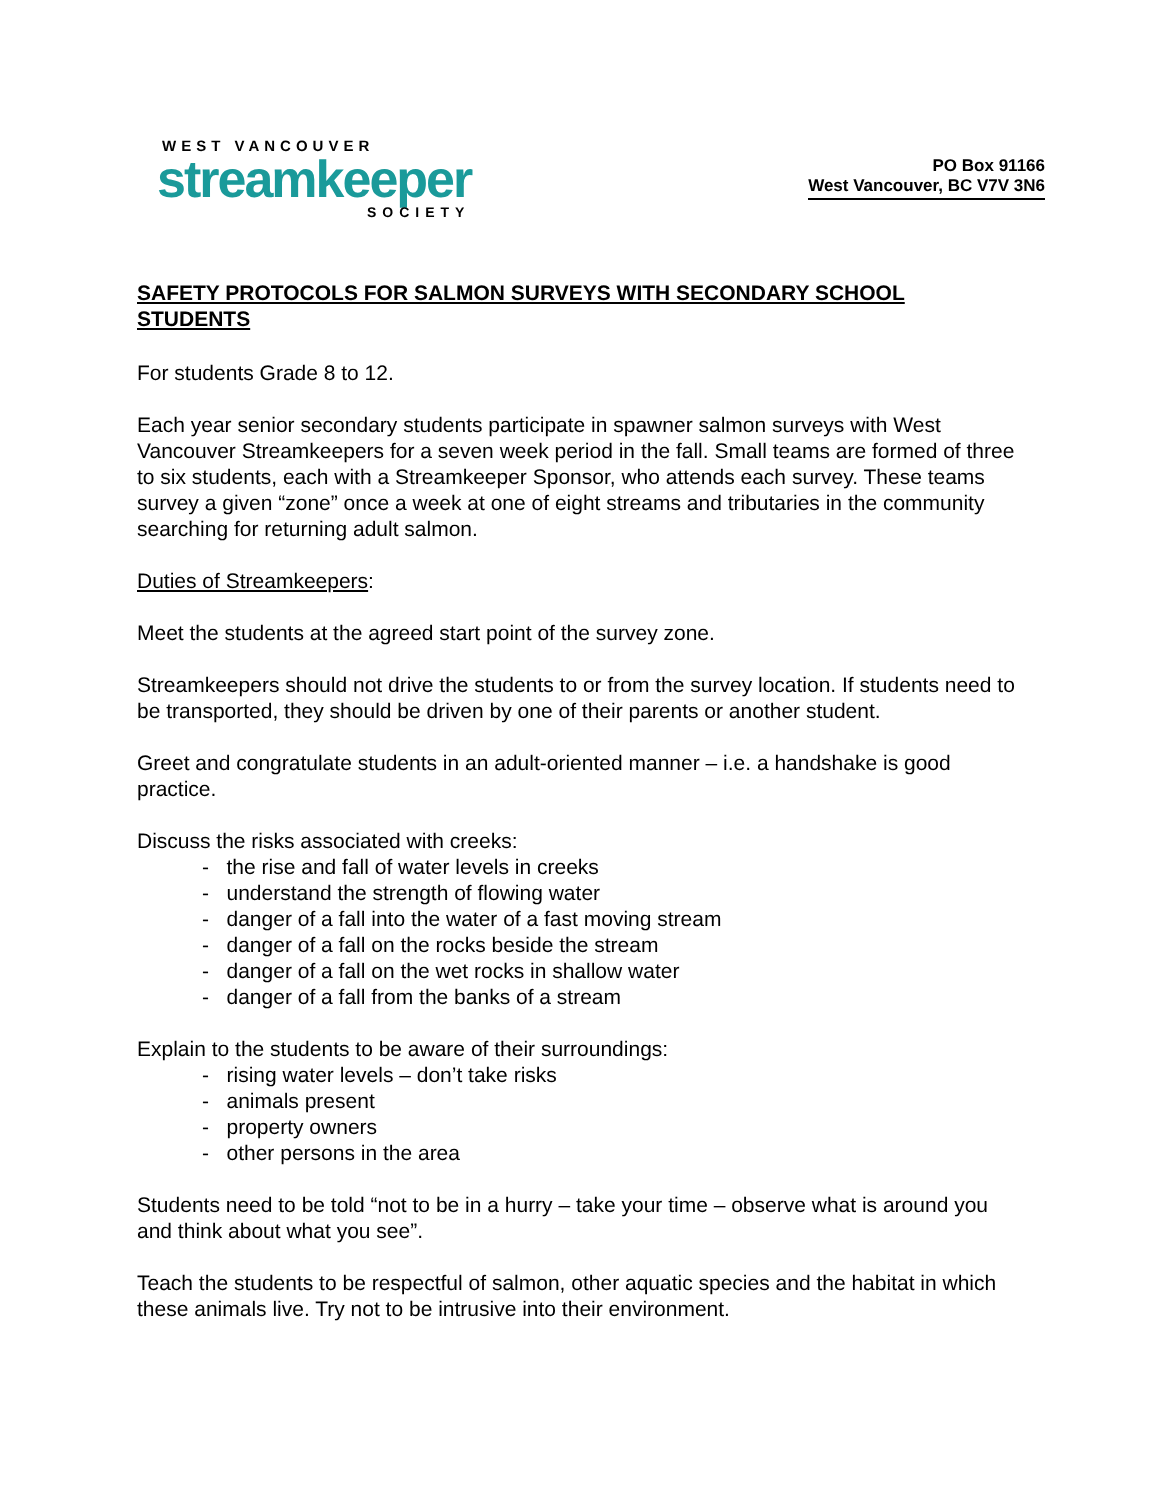WEST VANCOUVER
streamkeeper
SOCIETY
PO Box 91166
West Vancouver, BC V7V 3N6
SAFETY PROTOCOLS FOR SALMON SURVEYS WITH SECONDARY SCHOOL STUDENTS
For students Grade 8 to 12.
Each year senior secondary students participate in spawner salmon surveys with West Vancouver Streamkeepers for a seven week period in the fall. Small teams are formed of three to six students, each with a Streamkeeper Sponsor, who attends each survey. These teams survey a given “zone” once a week at one of eight streams and tributaries in the community searching for returning adult salmon.
Duties of Streamkeepers:
Meet the students at the agreed start point of the survey zone.
Streamkeepers should not drive the students to or from the survey location. If students need to be transported, they should be driven by one of their parents or another student.
Greet and congratulate students in an adult-oriented manner – i.e. a handshake is good practice.
Discuss the risks associated with creeks:
- the rise and fall of water levels in creeks
- understand the strength of flowing water
- danger of a fall into the water of a fast moving stream
- danger of a fall on the rocks beside the stream
- danger of a fall on the wet rocks in shallow water
- danger of a fall from the banks of a stream
Explain to the students to be aware of their surroundings:
- rising water levels – don’t take risks
- animals present
- property owners
- other persons in the area
Students need to be told “not to be in a hurry – take your time – observe what is around you and think about what you see”.
Teach the students to be respectful of salmon, other aquatic species and the habitat in which these animals live. Try not to be intrusive into their environment.